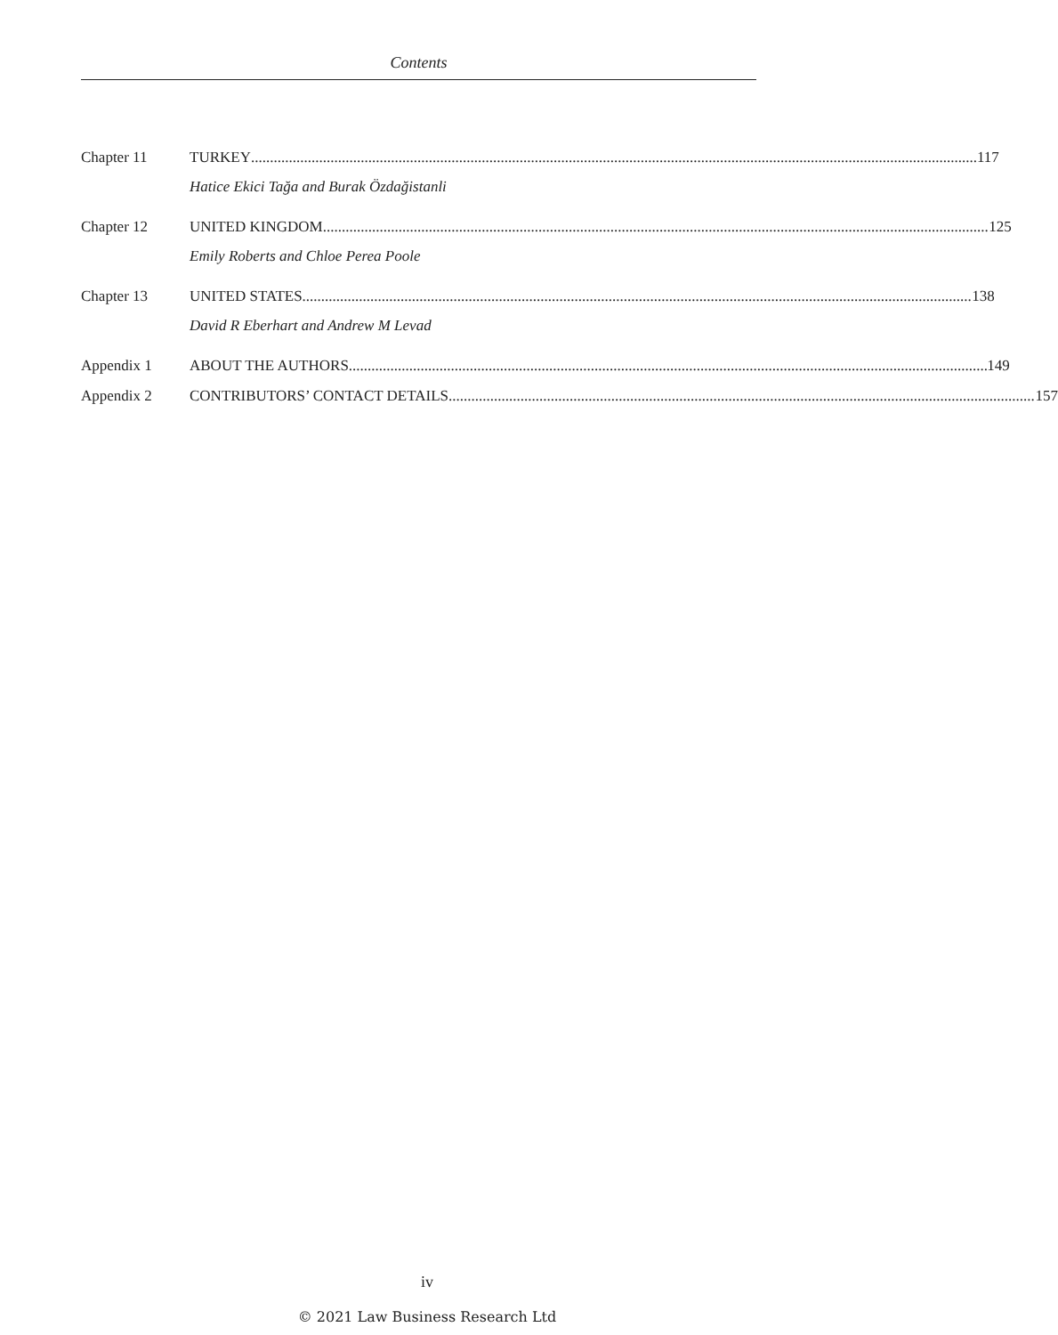Contents
Chapter 11 TURKEY 117
Hatice Ekici Tağa and Burak Özdağistanli
Chapter 12 UNITED KINGDOM 125
Emily Roberts and Chloe Perea Poole
Chapter 13 UNITED STATES 138
David R Eberhart and Andrew M Levad
Appendix 1 ABOUT THE AUTHORS 149
Appendix 2 CONTRIBUTORS’ CONTACT DETAILS 157
iv
© 2021 Law Business Research Ltd